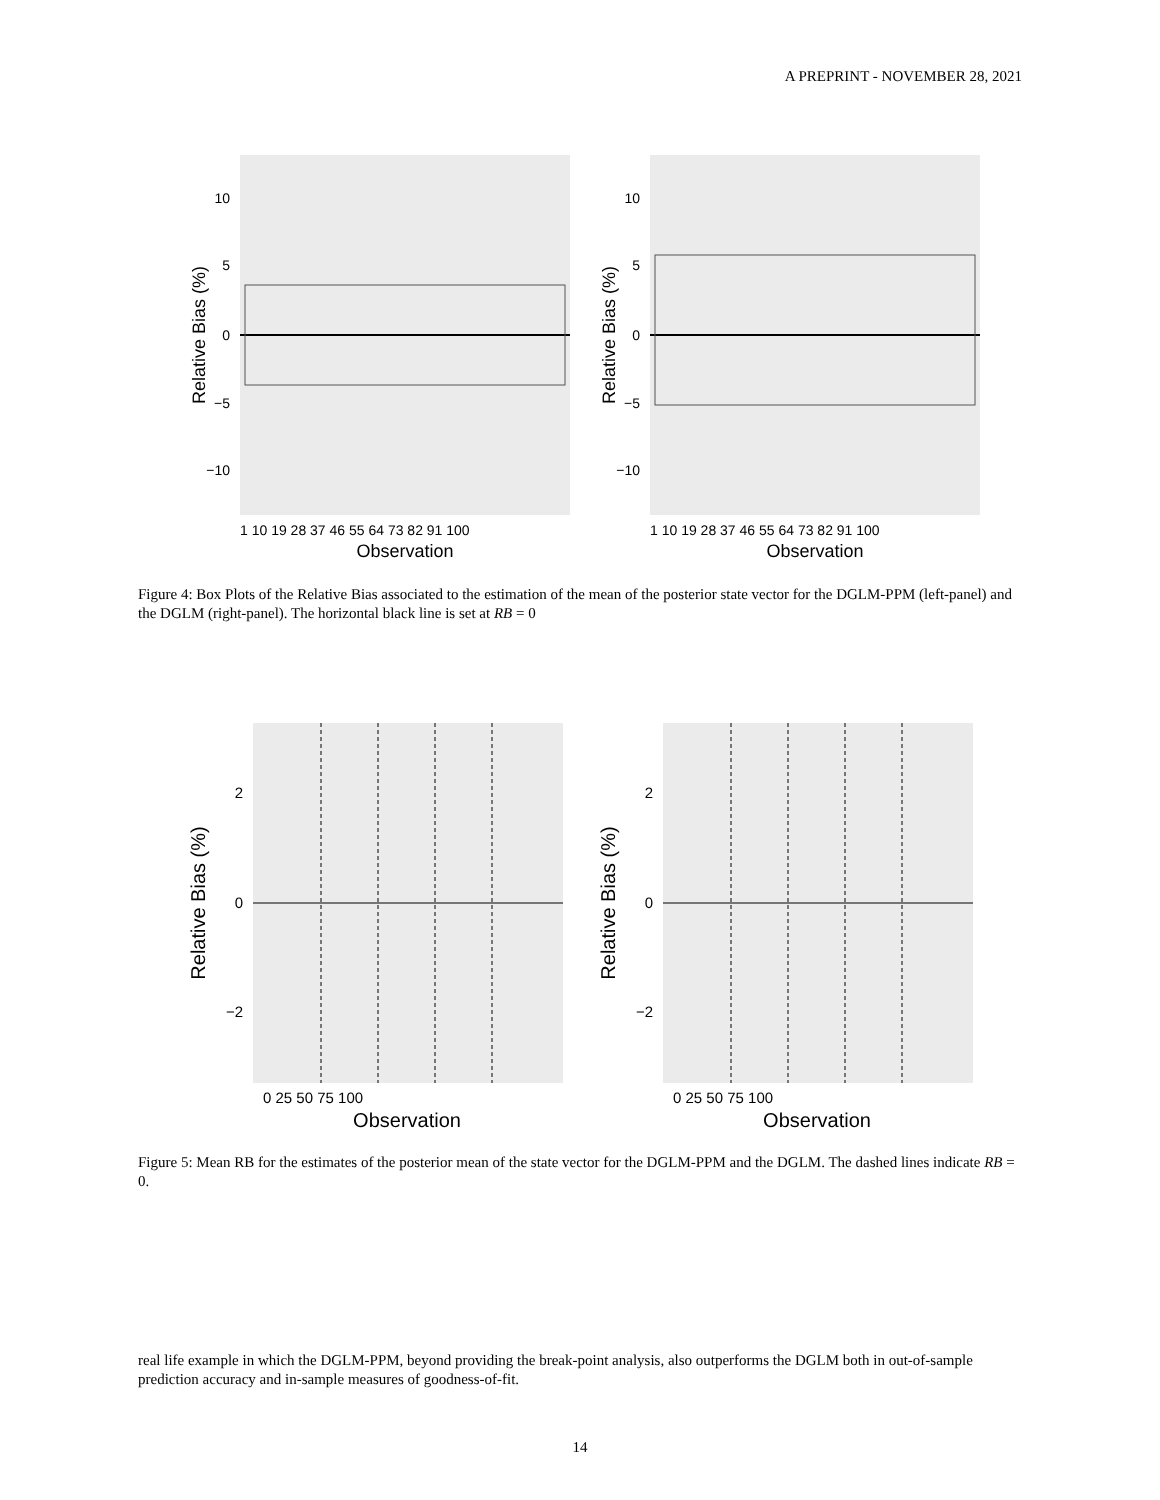A PREPRINT - NOVEMBER 28, 2021
10
5
0
−5
−10
Relative Bias (%)
1 10 19 28 37 46 55 64 73 82 91 100
Observation
10
5
0
−5
−10
Relative Bias (%)
1 10 19 28 37 46 55 64 73 82 91 100
Observation
Figure 4: Box Plots of the Relative Bias associated to the estimation of the mean of the posterior state vector for the DGLM-PPM (left-panel) and the DGLM (right-panel). The horizontal black line is set at RB = 0
2
0
−2
Relative Bias (%)
0 25 50 75 100
Observation
2
0
−2
Relative Bias (%)
0 25 50 75 100
Observation
Figure 5: Mean RB for the estimates of the posterior mean of the state vector for the DGLM-PPM and the DGLM. The dashed lines indicate RB = 0.
real life example in which the DGLM-PPM, beyond providing the break-point analysis, also outperforms the DGLM both in out-of-sample prediction accuracy and in-sample measures of goodness-of-fit.
14